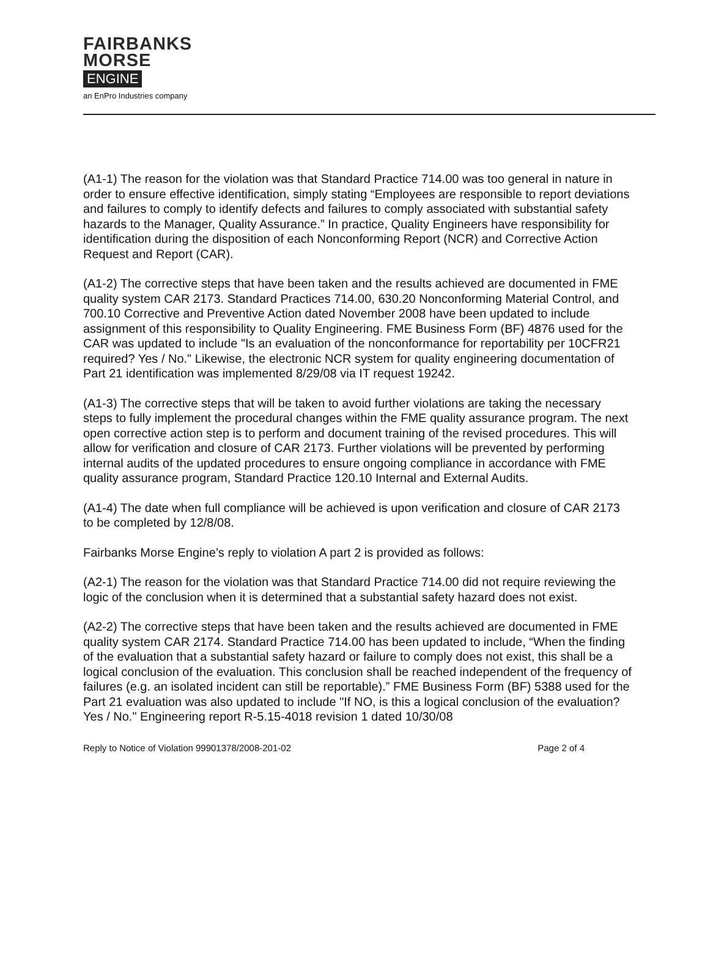FAIRBANKS
MORSE
ENGINE
an EnPro Industries company
(A1-1) The reason for the violation was that Standard Practice 714.00 was too general in nature in order to ensure effective identification, simply stating “Employees are responsible to report deviations and failures to comply to identify defects and failures to comply associated with substantial safety hazards to the Manager, Quality Assurance.” In practice, Quality Engineers have responsibility for identification during the disposition of each Nonconforming Report (NCR) and Corrective Action Request and Report (CAR).
(A1-2) The corrective steps that have been taken and the results achieved are documented in FME quality system CAR 2173. Standard Practices 714.00, 630.20 Nonconforming Material Control, and 700.10 Corrective and Preventive Action dated November 2008 have been updated to include assignment of this responsibility to Quality Engineering. FME Business Form (BF) 4876 used for the CAR was updated to include "Is an evaluation of the nonconformance for reportability per 10CFR21 required? Yes / No." Likewise, the electronic NCR system for quality engineering documentation of Part 21 identification was implemented 8/29/08 via IT request 19242.
(A1-3) The corrective steps that will be taken to avoid further violations are taking the necessary steps to fully implement the procedural changes within the FME quality assurance program. The next open corrective action step is to perform and document training of the revised procedures. This will allow for verification and closure of CAR 2173. Further violations will be prevented by performing internal audits of the updated procedures to ensure ongoing compliance in accordance with FME quality assurance program, Standard Practice 120.10 Internal and External Audits.
(A1-4) The date when full compliance will be achieved is upon verification and closure of CAR 2173 to be completed by 12/8/08.
Fairbanks Morse Engine’s reply to violation A part 2 is provided as follows:
(A2-1) The reason for the violation was that Standard Practice 714.00 did not require reviewing the logic of the conclusion when it is determined that a substantial safety hazard does not exist.
(A2-2) The corrective steps that have been taken and the results achieved are documented in FME quality system CAR 2174. Standard Practice 714.00 has been updated to include, “When the finding of the evaluation that a substantial safety hazard or failure to comply does not exist, this shall be a logical conclusion of the evaluation. This conclusion shall be reached independent of the frequency of failures (e.g. an isolated incident can still be reportable).” FME Business Form (BF) 5388 used for the Part 21 evaluation was also updated to include "If NO, is this a logical conclusion of the evaluation? Yes / No." Engineering report R-5.15-4018 revision 1 dated 10/30/08
Reply to Notice of Violation 99901378/2008-201-02 Page 2 of 4